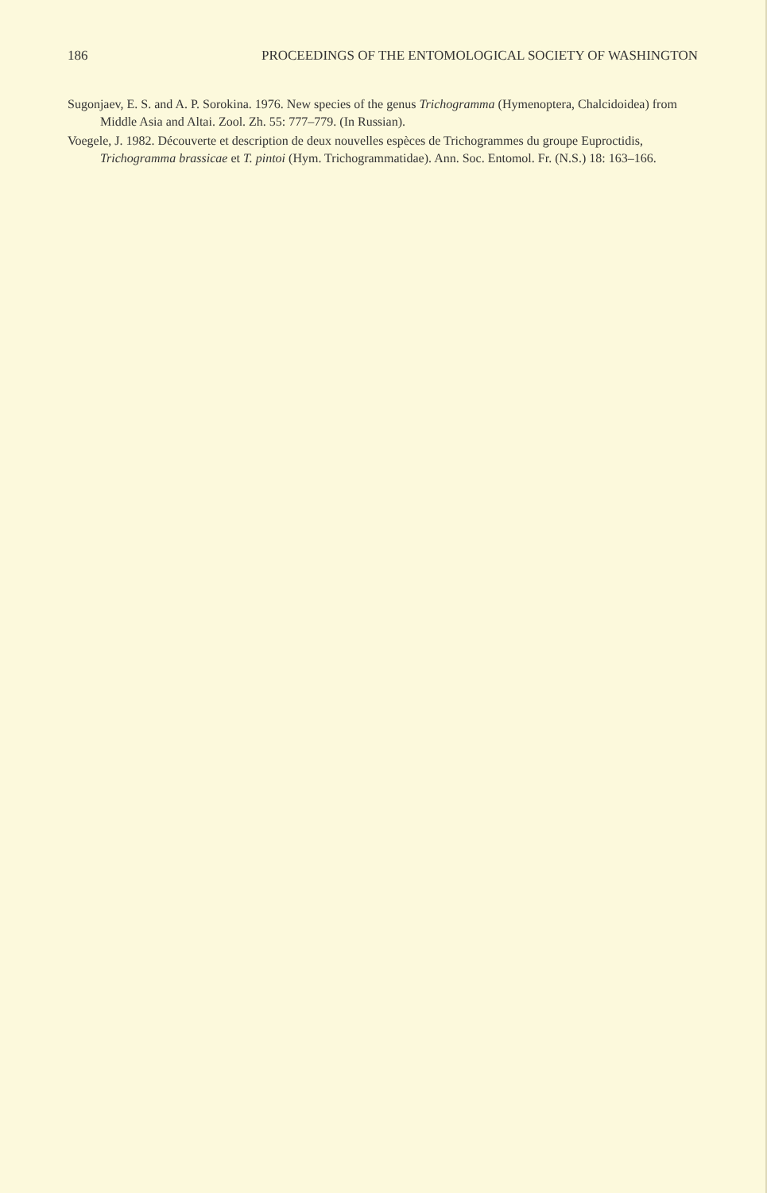186 PROCEEDINGS OF THE ENTOMOLOGICAL SOCIETY OF WASHINGTON
Sugonjaev, E. S. and A. P. Sorokina. 1976. New species of the genus Trichogramma (Hymenoptera, Chalcidoidea) from Middle Asia and Altai. Zool. Zh. 55: 777–779. (In Russian).
Voegele, J. 1982. Découverte et description de deux nouvelles espèces de Trichogrammes du groupe Euproctidis, Trichogramma brassicae et T. pintoi (Hym. Trichogrammatidae). Ann. Soc. Entomol. Fr. (N.S.) 18: 163–166.